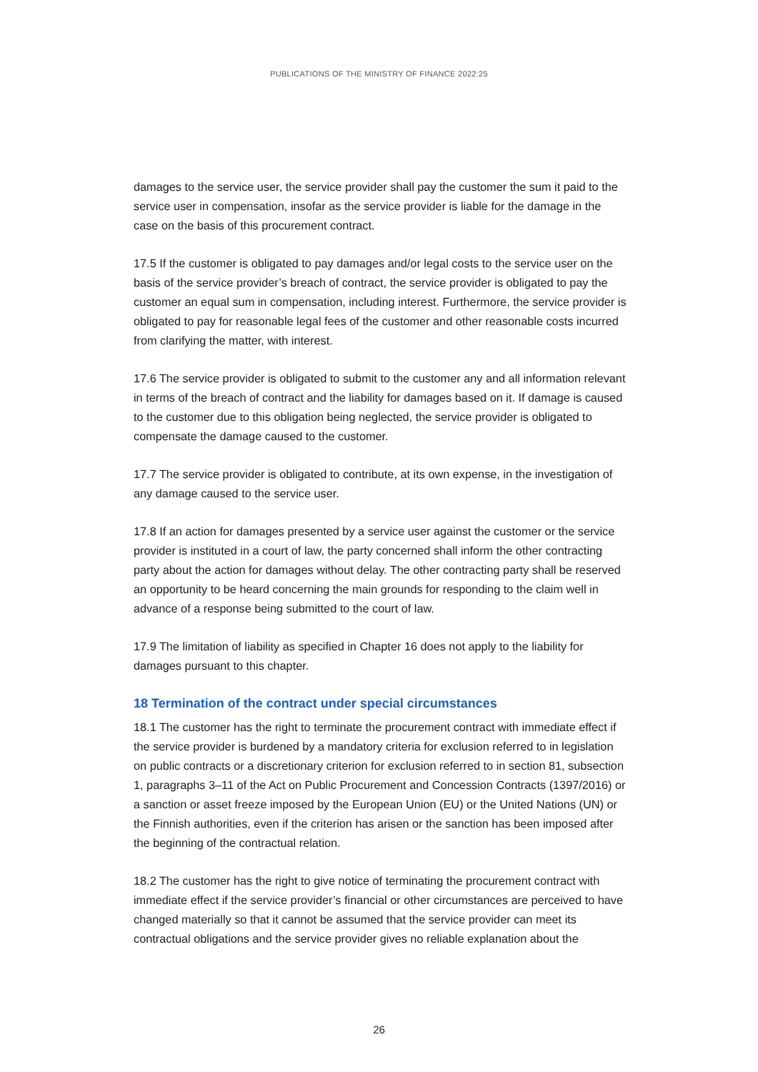PUBLICATIONS OF THE MINISTRY OF FINANCE 2022:25
damages to the service user, the service provider shall pay the customer the sum it paid to the service user in compensation, insofar as the service provider is liable for the damage in the case on the basis of this procurement contract.
17.5 If the customer is obligated to pay damages and/or legal costs to the service user on the basis of the service provider’s breach of contract, the service provider is obligated to pay the customer an equal sum in compensation, including interest. Furthermore, the service provider is obligated to pay for reasonable legal fees of the customer and other reasonable costs incurred from clarifying the matter, with interest.
17.6 The service provider is obligated to submit to the customer any and all information relevant in terms of the breach of contract and the liability for damages based on it. If damage is caused to the customer due to this obligation being neglected, the service provider is obligated to compensate the damage caused to the customer.
17.7 The service provider is obligated to contribute, at its own expense, in the investigation of any damage caused to the service user.
17.8 If an action for damages presented by a service user against the customer or the service provider is instituted in a court of law, the party concerned shall inform the other contracting party about the action for damages without delay. The other contracting party shall be reserved an opportunity to be heard concerning the main grounds for responding to the claim well in advance of a response being submitted to the court of law.
17.9 The limitation of liability as specified in Chapter 16 does not apply to the liability for damages pursuant to this chapter.
18 Termination of the contract under special circumstances
18.1 The customer has the right to terminate the procurement contract with immediate effect if the service provider is burdened by a mandatory criteria for exclusion referred to in legislation on public contracts or a discretionary criterion for exclusion referred to in section 81, subsection 1, paragraphs 3–11 of the Act on Public Procurement and Concession Contracts (1397/2016) or a sanction or asset freeze imposed by the European Union (EU) or the United Nations (UN) or the Finnish authorities, even if the criterion has arisen or the sanction has been imposed after the beginning of the contractual relation.
18.2 The customer has the right to give notice of terminating the procurement contract with immediate effect if the service provider’s financial or other circumstances are perceived to have changed materially so that it cannot be assumed that the service provider can meet its contractual obligations and the service provider gives no reliable explanation about the
26